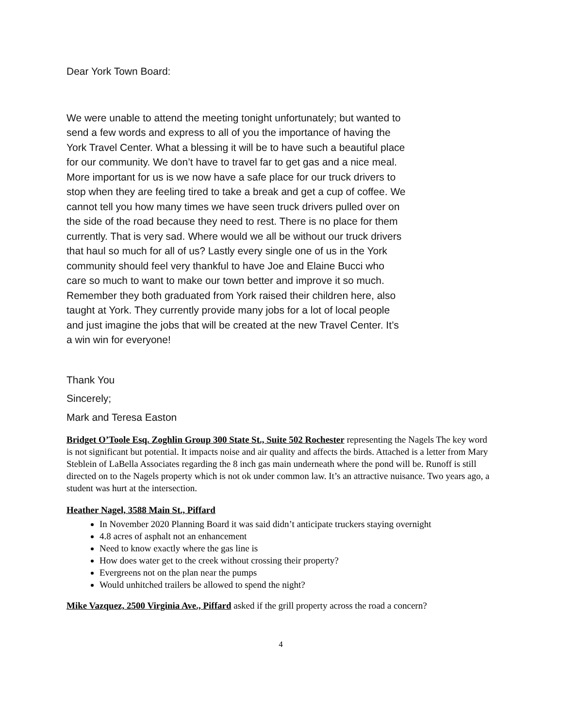Dear York Town Board:
We were unable to attend the meeting tonight unfortunately; but wanted to send a few words and express to all of you the importance of having the York Travel Center. What a blessing it will be to have such a beautiful place for our community. We don’t have to travel far to get gas and a nice meal. More important for us is we now have a safe place for our truck drivers to stop when they are feeling tired to take a break and get a cup of coffee. We cannot tell you how many times we have seen truck drivers pulled over on the side of the road because they need to rest. There is no place for them currently. That is very sad. Where would we all be without our truck drivers that haul so much for all of us? Lastly every single one of us in the York community should feel very thankful to have Joe and Elaine Bucci who care so much to want to make our town better and improve it so much. Remember they both graduated from York raised their children here, also taught at York. They currently provide many jobs for a lot of local people and just imagine the jobs that will be created at the new Travel Center. It’s a win win for everyone!
Thank You
Sincerely;
Mark and Teresa Easton
Bridget O’Toole Esq. Zoghlin Group 300 State St., Suite 502 Rochester representing the Nagels The key word is not significant but potential. It impacts noise and air quality and affects the birds. Attached is a letter from Mary Steblein of LaBella Associates regarding the 8 inch gas main underneath where the pond will be. Runoff is still directed on to the Nagels property which is not ok under common law. It’s an attractive nuisance. Two years ago, a student was hurt at the intersection.
Heather Nagel, 3588 Main St., Piffard
In November 2020 Planning Board it was said didn’t anticipate truckers staying overnight
4.8 acres of asphalt not an enhancement
Need to know exactly where the gas line is
How does water get to the creek without crossing their property?
Evergreens not on the plan near the pumps
Would unhitched trailers be allowed to spend the night?
Mike Vazquez, 2500 Virginia Ave., Piffard asked if the grill property across the road a concern?
4